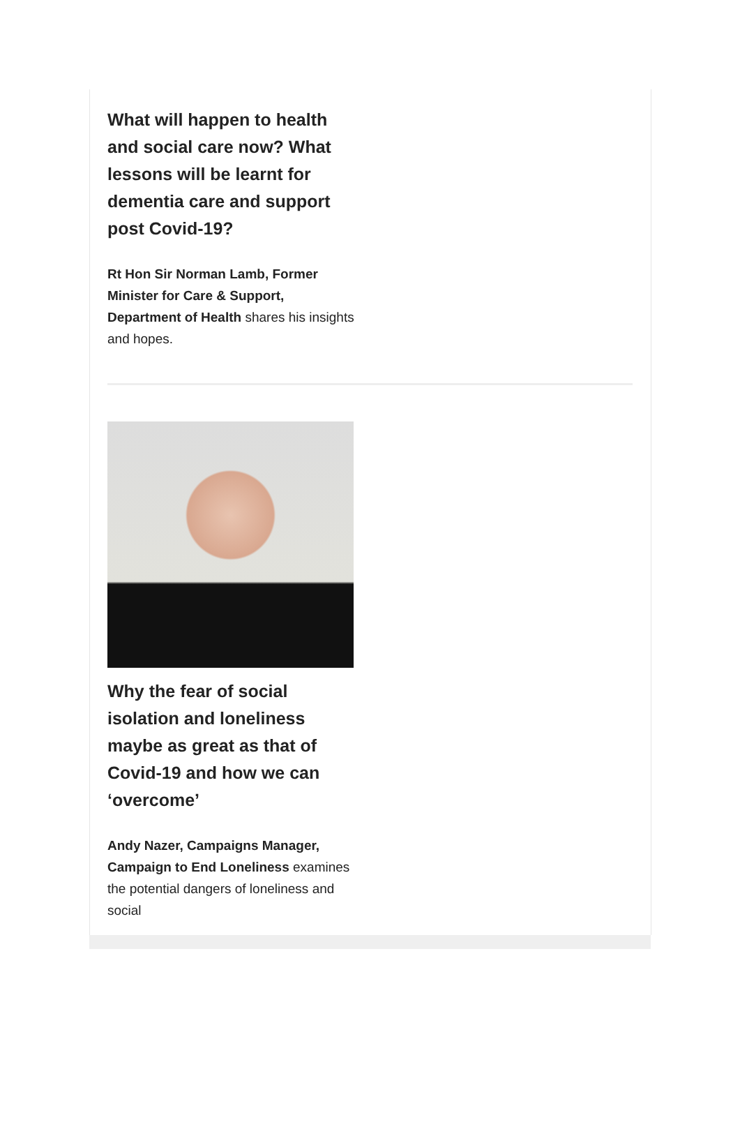What will happen to health and social care now? What lessons will be learnt for dementia care and support post Covid-19?
Rt Hon Sir Norman Lamb, Former Minister for Care & Support, Department of Health shares his insights and hopes.
Why the fear of social isolation and loneliness maybe as great as that of Covid-19 and how we can ‘overcome’
Andy Nazer, Campaigns Manager, Campaign to End Loneliness examines the potential dangers of loneliness and social